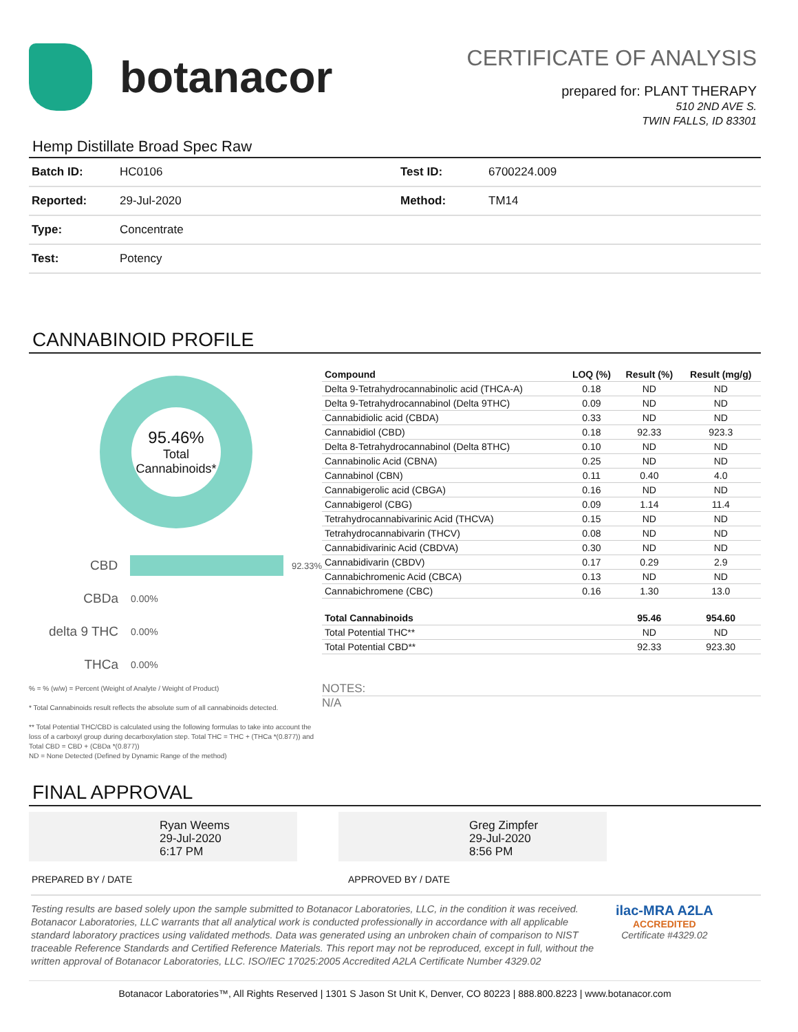botanacor
CERTIFICATE OF ANALYSIS
prepared for: PLANT THERAPY
510 2ND AVE S.
TWIN FALLS, ID 83301
Hemp Distillate Broad Spec Raw
| Batch ID: | HC0106 | Test ID: | 6700224.009 |
| Reported: | 29-Jul-2020 | Method: | TM14 |
| Type: | Concentrate | | |
| Test: | Potency | | |
CANNABINOID PROFILE
95.46%
Total
Cannabinoids*
CBD 92.33%
CBDa 0.00%
delta 9 THC 0.00%
THCa 0.00%
% = % (w/w) = Percent (Weight of Analyte / Weight of Product)
* Total Cannabinoids result reflects the absolute sum of all cannabinoids detected.
** Total Potential THC/CBD is calculated using the following formulas to take into account the loss of a carboxyl group during decarboxylation step. Total THC = THC + (THCa *(0.877)) and Total CBD = CBD + (CBDa *(0.877))
ND = None Detected (Defined by Dynamic Range of the method)
| Compound | LOQ (%) | Result (%) | Result (mg/g) |
| --- | --- | --- | --- |
| Delta 9-Tetrahydrocannabinolic acid (THCA-A) | 0.18 | ND | ND |
| Delta 9-Tetrahydrocannabinol (Delta 9THC) | 0.09 | ND | ND |
| Cannabidiolic acid (CBDA) | 0.33 | ND | ND |
| Cannabidiol (CBD) | 0.18 | 92.33 | 923.3 |
| Delta 8-Tetrahydrocannabinol (Delta 8THC) | 0.10 | ND | ND |
| Cannabinolic Acid (CBNA) | 0.25 | ND | ND |
| Cannabinol (CBN) | 0.11 | 0.40 | 4.0 |
| Cannabigerolic acid (CBGA) | 0.16 | ND | ND |
| Cannabigerol (CBG) | 0.09 | 1.14 | 11.4 |
| Tetrahydrocannabivarinic Acid (THCVA) | 0.15 | ND | ND |
| Tetrahydrocannabivarin (THCV) | 0.08 | ND | ND |
| Cannabidivarinic Acid (CBDVA) | 0.30 | ND | ND |
| Cannabidivarin (CBDV) | 0.17 | 0.29 | 2.9 |
| Cannabichromenic Acid (CBCA) | 0.13 | ND | ND |
| Cannabichromene (CBC) | 0.16 | 1.30 | 13.0 |
| Total Cannabinoids | | 95.46 | 954.60 |
| Total Potential THC** | | ND | ND |
| Total Potential CBD** | | 92.33 | 923.30 |
NOTES:
N/A
FINAL APPROVAL
Ryan Weems
29-Jul-2020
6:17 PM
Greg Zimpfer
29-Jul-2020
8:56 PM
PREPARED BY / DATE APPROVED BY / DATE
Testing results are based solely upon the sample submitted to Botanacor Laboratories, LLC, in the condition it was received. Botanacor Laboratories, LLC warrants that all analytical work is conducted professionally in accordance with all applicable standard laboratory practices using validated methods. Data was generated using an unbroken chain of comparison to NIST traceable Reference Standards and Certified Reference Materials. This report may not be reproduced, except in full, without the written approval of Botanacor Laboratories, LLC. ISO/IEC 17025:2005 Accredited A2LA Certificate Number 4329.02
ilac-MRA A2LA
ACCREDITED
Certificate #4329.02
Botanacor Laboratories™, All Rights Reserved | 1301 S Jason St Unit K, Denver, CO 80223 | 888.800.8223 | www.botanacor.com